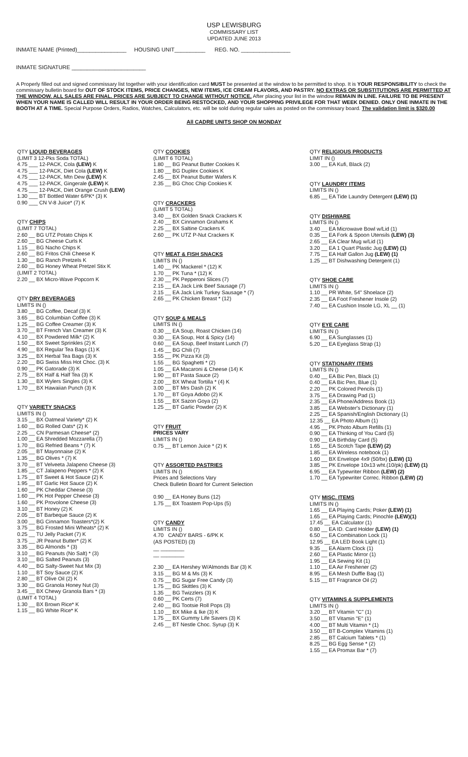USP LEWISBURG
COMMISSARY LIST
UPDATED JUNE 2013
INMATE NAME (Printed)________________ HOUSING UNIT__________ REG. NO. ________________
INMATE SIGNATURE ________________________
A Properly filled out and signed commissary list together with your identification card MUST be presented at the window to be permitted to shop. It is YOUR RESPONSIBILITY to check the commissary bulletin board for OUT OF STOCK ITEMS, PRICE CHANGES, NEW ITEMS, ICE CREAM FLAVORS, AND PASTRY. NO EXTRAS OR SUBSTITUTIONS ARE PERMITTED AT THE WINDOW. ALL SALES ARE FINAL. PRICES ARE SUBJECT TO CHANGE WITHOUT NOTICE. After placing your list in the window REMAIN IN LINE. FAILURE TO BE PRESENT WHEN YOUR NAME IS CALLED WILL RESULT IN YOUR ORDER BEING RESTOCKED, AND YOUR SHOPPING PRIVILEGE FOR THAT WEEK DENIED. ONLY ONE INMATE IN THE BOOTH AT A TIME. Special Purpose Orders, Radios, Watches, Calculators, etc. will be sold during regular sales as posted on the commissary board. The validation limit is $320.00
All CADRE UNITS SHOP ON MONDAY
QTY LIQUID BEVERAGES
(LIMIT 3 12-Pks Soda TOTAL)
4.75 ___ 12-PACK, Cola (LEW) K
4.75 ___ 12-PACK, Diet Cola (LEW) K
4.75 ___ 12-PACK, Mtn Dew (LEW) K
4.75 ___ 12-PACK, Gingerale (LEW) K
4.75 ___ 12-PACK, Diet Orange Crush (LEW)
1.30 ___ BT Bottled Water 6/PK* (3) K
0.90 ___ CN V-8 Juice* (7) K
QTY CHIPS
(LIMIT 7 TOTAL)
2.60 __ BG UTZ Potato Chips K
2.60 __ BG Cheese Curls K
1.15 __ BG Nacho Chips K
2.60 __ BG Fritos Chili Cheese K
1.30 __ BG Ranch Pretzels K
2.60 __ BG Honey Wheat Pretzel Stix K
(LIMIT 2 TOTAL)
2.20 __ BX Micro-Wave Popcorn K
QTY DRY BEVERAGES
LIMITS IN ()
3.80 __ BG Coffee, Decaf (3) K
3.65 __ BG Columbian Coffee (3) K
1.25 __ BG Coffee Creamer (3) K
3.70 __ BT French Van Creamer (3) K
4.10 __ BX Powdered Milk* (2) K
1.50 __ BX Sweet Sprinkles (2) K
4.90 __ BX Regular Tea Bags (1) K
3.25 __ BX Herbal Tea Bags (3) K
2.20 __ BG Swiss Miss Hot Choc. (3) K
0.90 __ PK Gatorade (3) K
2.75 __ BX Half & Half Tea (3) K
1.30 __ BX Wylers Singles (3) K
1.70 __ BX Hawaiian Punch (3) K
QTY VARIETY SNACKS
LIMITS IN ()
3.15 __ BX Oatmeal Variety* (2) K
1.60 __ BG Rolled Oats* (2) K
2.25 __ CN Parmesan Cheese* (2)
1.00 __ EA Shredded Mozzarella (7)
1.70 __ BG Refried Beans * (7) K
2.05 __ BT Mayonnaise (2) K
1.35 __ BG Olives * (7) K
3.70 __ BT Velveeta Jalapeno Cheese (3)
1.85 __ CT Jalapeno Peppers * (2) K
1.75 __ BT Sweet & Hot Sauce (2) K
1.95 __ BT Garlic Hot Sauce (2) K
1.60 __ PK Cheddar Cheese (3)
1.60 __ PK Hot Pepper Cheese (3)
1.60 __ PK Provolone Cheese (3)
3.10 __ BT Honey (2) K
2.05 __ BT Barbeque Sauce (2) K
3.00 __ BG Cinnamon Toasters*(2) K
3.75 __ BG Frosted Mini Wheats* (2) K
0.25 __ TU Jelly Packet (7) K
3.75 __ JR Peanut Butter* (2) K
3.35 __ BG Almonds * (3)
3.10 __ BG Peanuts (No Salt) * (3)
3.10 __ BG Salted Peanuts (3)
4.40 __ BG Salty-Sweet Nut Mix (3)
1.10 __ BT Soy Sauce (2) K
2.80 __ BT Olive Oil (2) K
3.30 __ BG Granola Honey Nut (3)
3.45 __ BX Chewy Granola Bars * (3)
(LIMIT 4 TOTAL)
1.30 __ BX Brown Rice* K
1.15 __ BG White Rice* K
QTY COOKIES
(LIMIT 6 TOTAL)
1.80 __ BG Peanut Butter Cookies K
1.80 __ BG Duplex Cookies K
2.45 __ BX Peanut Butter Wafers K
2.35 __ BG Choc Chip Cookies K
QTY CRACKERS
(LIMIT 5 TOTAL)
3.40 __ BX Golden Snack Crackers K
2.40 __ BX Cinnamon Grahams K
2.25 __ BX Saltine Crackers K
2.60 __ PK UTZ P-Nut Crackers K
QTY MEAT & FISH SNACKS
LIMITS IN ()
1.40 __ PK Mackerel * (12) K
1.70 __ PK Tuna * (12) K
2.30 __ PK Pepperoni Slices (7)
2.15 __ EA Jack Link Beef Sausage (7)
2.15 __ EA Jack Link Turkey Sausage * (7)
2.65 __ PK Chicken Breast * (12)
QTY SOUP & MEALS
LIMITS IN ()
0.30 __ EA Soup, Roast Chicken (14)
0.30 __ EA Soup, Hot & Spicy (14)
0.60 __ EA Soup, Beef Instant Lunch (7)
1.45 __ BG Chili (7)
3.55 __ PK Pizza Kit (3)
1.55 __ BG Spaghetti * (2)
1.05 __ EA Macaroni & Cheese (14) K
1.90 __ BT Pasta Sauce (2)
2.00 __ BX Wheat Tortilla * (4) K
3.00 __ BT Mrs Dash (2) K
1.70 __ BT Goya Adobo (2) K
1.55 __ BX Sazon Goya (2)
1.25 __ BT Garlic Powder (2) K
QTY FRUIT
PRICES VARY
LIMITS IN ()
0.75 __ BT Lemon Juice * (2) K
QTY ASSORTED PASTRIES
LIMITS IN ()
Prices and Selections Vary
Check Bulletin Board for Current Selection
0.90 __ EA Honey Buns (12)
1.75 __ BX Toastem Pop-Ups (5)
QTY CANDY
LIMITS IN ()
4.70 CANDY BARS - 6/PK K
(AS POSTED) (3)
__ ________
__ ________
2.30 __ EA Hershey W/Almonds Bar (3) K
3.15 __ BG M & Ms (3) K
0.75 __ BG Sugar Free Candy (3)
1.75 __ BG Skittles (3) K
1.35 __ BG Twizzlers (3) K
0.60 __ PK Certs (7)
2.40 __ BG Tootsie Roll Pops (3)
1.10 __ BX Mike & Ike (3) K
1.75 __ BX Gummy Life Savers (3) K
2.45 __ BT Nestle Choc. Syrup (3) K
QTY RELIGIOUS PRODUCTS
LIMIT IN ()
3.00 __ EA Kufi, Black (2)
QTY LAUNDRY ITEMS
LIMITS IN ()
6.85 __ EA Tide Laundry Detergent (LEW) (1)
QTY DISHWARE
LIMITS IN ()
3.40 __ EA Microwave Bowl w/Lid (1)
0.35 __ EA Fork & Spoon Utensils (LEW) (3)
2.65 __ EA Clear Mug w/Lid (1)
3.20 __ EA 1 Quart Plastic Jug (LEW) (1)
7.75 __ EA Half Gallon Jug (LEW) (1)
1.25 __ BT Dishwashing Detergent (1)
QTY SHOE CARE
LIMITS IN ()
1.10 __ PR White, 54" Shoelace (2)
2.35 __ EA Foot Freshener Insole (2)
7.40 __ EA Cushion Insole LG, XL __ (1)
QTY EYE CARE
LIMITS IN ()
6.90 __ EA Sunglasses (1)
5.20 __ EA Eyeglass Strap (1)
QTY STATIONARY ITEMS
LIMITS IN ()
0.40 __ EA Bic Pen, Black (1)
0.40 __ EA Bic Pen, Blue (1)
2.20 __ PK Colored Pencils (1)
3.75 __ EA Drawing Pad (1)
2.35 __ EA Phone/Address Book (1)
3.85 __ EA Webster's Dictionary (1)
2.25 __ EA Spanish/English Dictionary (1)
12.35 __ EA Photo Album (1)
4.95 __ PK Photo Album Refills (1)
0.90 __ EA Thinking of You Card (5)
0.90 __ EA Birthday Card (5)
1.65 __ EA Scotch Tape (LEW) (2)
1.85 __ EA Wireless notebook (1)
1.60 __ BX Envelope 4x9 (50/bx) (LEW) (1)
3.85 __ PK Envelope 10x13 wht.(10/pk) (LEW) (1)
6.95 __ EA Typewriter Ribbon (LEW) (2)
1.70 __ EA Typewriter Correc. Ribbon (LEW) (2)
QTY MISC. ITEMS
LIMITS IN ()
1.65 __ EA Playing Cards; Poker (LEW) (1)
1.65 __ EA Playing Cards; Pinochle (LEW)(1)
17.45 __ EA Calculator (1)
0.80 __ EA ID. Card Holder (LEW) (1)
6.50 __ EA Combination Lock (1)
12.95 __ EA LED Book Light (1)
9.35 __ EA Alarm Clock (1)
2.60 __ EA Plastic Mirror (1)
1.95 __ EA Sewing Kit (1)
1.10 __ EA Air Freshener (2)
8.95 __ EA Mesh Duffle Bag (1)
5.15 __ BT Fragrance Oil (2)
QTY VITAMINS & SUPPLEMENTS
LIMITS IN ()
3.20 __ BT Vitamin "C" (1)
3.50 __ BT Vitamin "E" (1)
4.00 __ BT Multi Vitamin * (1)
3.50 __ BT B-Complex Vitamins (1)
2.85 __ BT Calcium Tablets * (1)
8.25 __ BG Egg Sense * (2)
1.55 __ EA Promax Bar * (7)